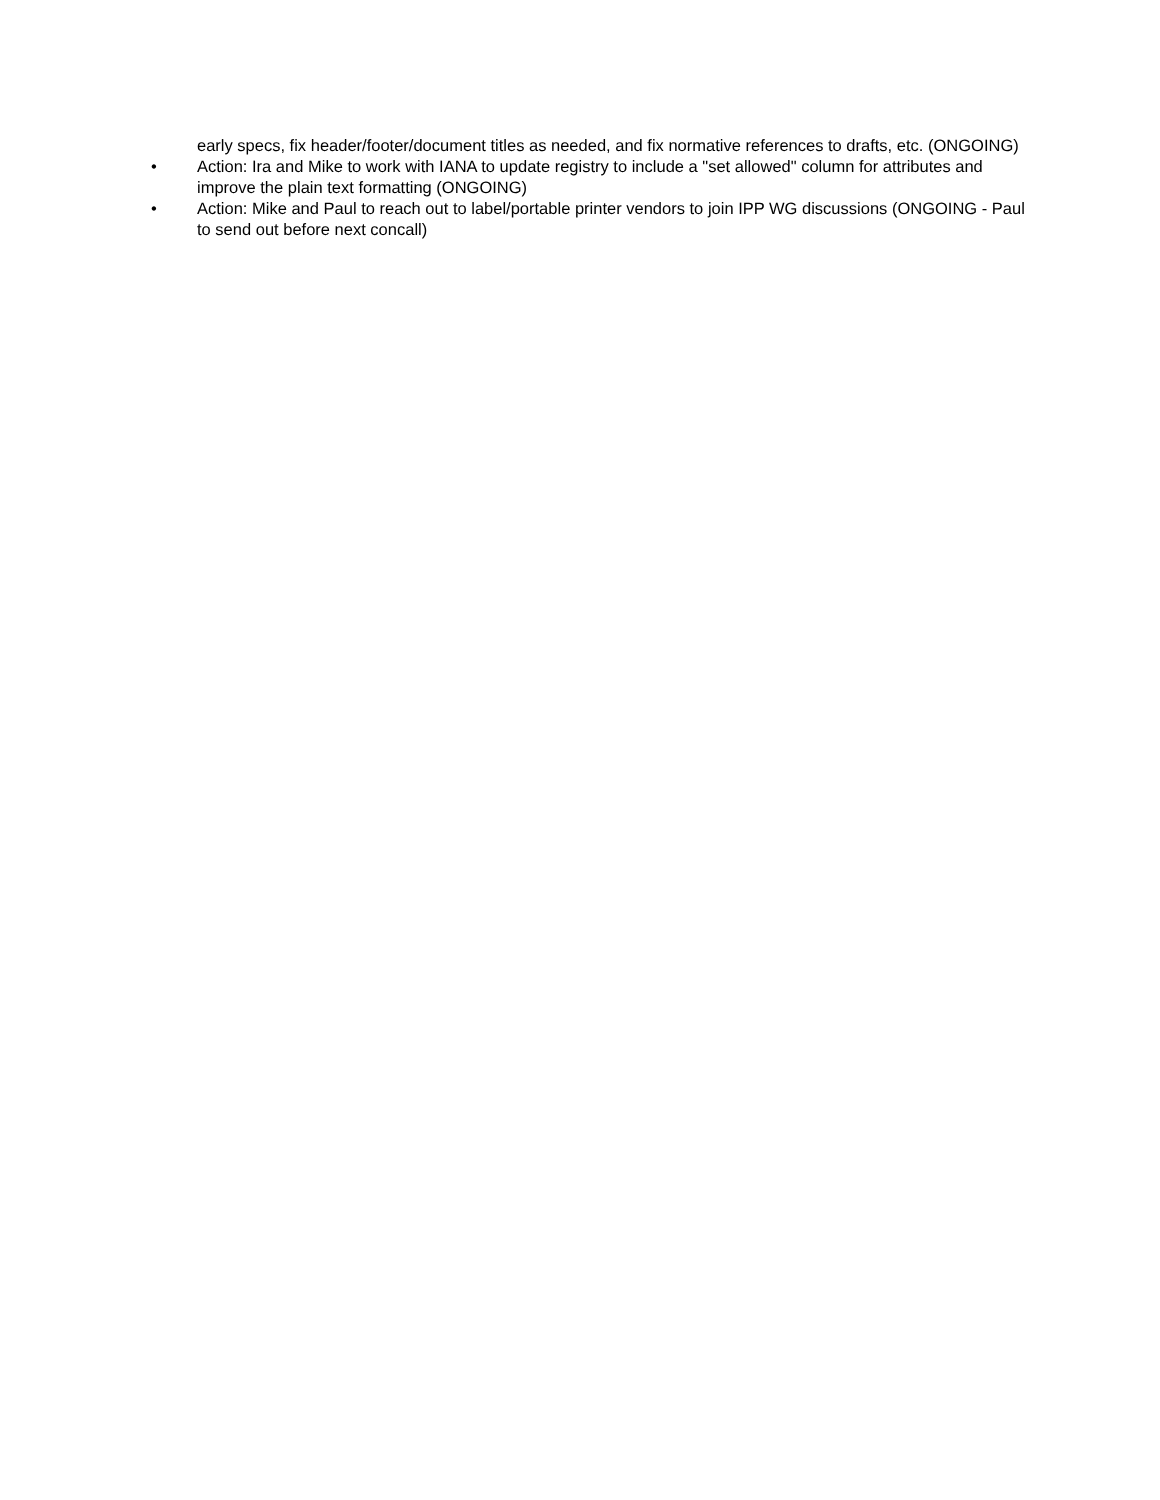early specs, fix header/footer/document titles as needed, and fix normative references to drafts, etc. (ONGOING)
• Action: Ira and Mike to work with IANA to update registry to include a "set allowed" column for attributes and improve the plain text formatting (ONGOING)
• Action: Mike and Paul to reach out to label/portable printer vendors to join IPP WG discussions (ONGOING - Paul to send out before next concall)